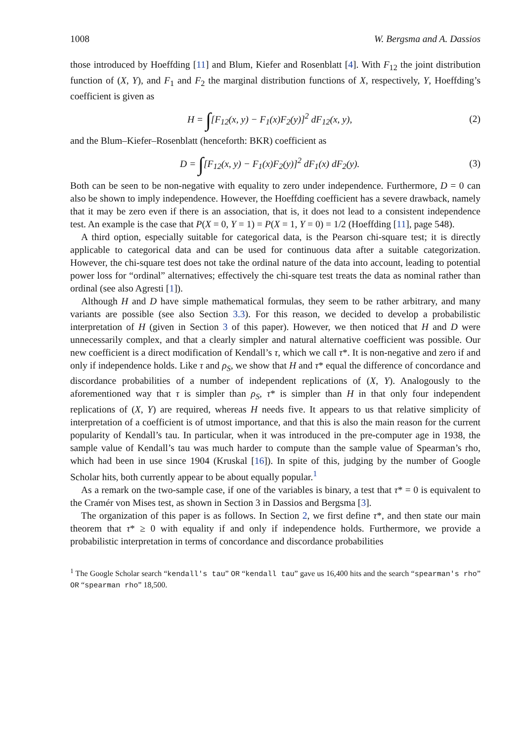1008 W. Bergsma and A. Dassios
those introduced by Hoeffding [11] and Blum, Kiefer and Rosenblatt [4]. With F<sub>12</sub> the joint distribution function of (X, Y), and F<sub>1</sub> and F<sub>2</sub> the marginal distribution functions of X, respectively, Y, Hoeffding’s coefficient is given as
H = ∫[F<sub>12</sub>(x, y) − F<sub>1</sub>(x)F<sub>2</sub>(y)]<sup>2</sup> dF<sub>12</sub>(x, y), (2)
and the Blum–Kiefer–Rosenblatt (henceforth: BKR) coefficient as
D = ∫[F<sub>12</sub>(x, y) − F<sub>1</sub>(x)F<sub>2</sub>(y)]<sup>2</sup> dF<sub>1</sub>(x) dF<sub>2</sub>(y). (3)
Both can be seen to be non-negative with equality to zero under independence. Furthermore, D = 0 can also be shown to imply independence. However, the Hoeffding coefficient has a severe drawback, namely that it may be zero even if there is an association, that is, it does not lead to a consistent independence test. An example is the case that P(X = 0, Y = 1) = P(X = 1, Y = 0) = 1/2 (Hoeffding [11], page 548).
A third option, especially suitable for categorical data, is the Pearson chi-square test; it is directly applicable to categorical data and can be used for continuous data after a suitable categorization. However, the chi-square test does not take the ordinal nature of the data into account, leading to potential power loss for “ordinal” alternatives; effectively the chi-square test treats the data as nominal rather than ordinal (see also Agresti [1]).
Although H and D have simple mathematical formulas, they seem to be rather arbitrary, and many variants are possible (see also Section 3.3). For this reason, we decided to develop a probabilistic interpretation of H (given in Section 3 of this paper). However, we then noticed that H and D were unnecessarily complex, and that a clearly simpler and natural alternative coefficient was possible. Our new coefficient is a direct modification of Kendall’s τ, which we call τ*. It is non-negative and zero if and only if independence holds. Like τ and ρ<sub>S</sub>, we show that H and τ* equal the difference of concordance and discordance probabilities of a number of independent replications of (X, Y). Analogously to the aforementioned way that τ is simpler than ρ<sub>S</sub>, τ* is simpler than H in that only four independent replications of (X, Y) are required, whereas H needs five. It appears to us that relative simplicity of interpretation of a coefficient is of utmost importance, and that this is also the main reason for the current popularity of Kendall’s tau. In particular, when it was introduced in the pre-computer age in 1938, the sample value of Kendall’s tau was much harder to compute than the sample value of Spearman’s rho, which had been in use since 1904 (Kruskal [16]). In spite of this, judging by the number of Google Scholar hits, both currently appear to be about equally popular.<sup>1</sup>
As a remark on the two-sample case, if one of the variables is binary, a test that τ* = 0 is equivalent to the Cramér von Mises test, as shown in Section 3 in Dassios and Bergsma [3].
The organization of this paper is as follows. In Section 2, we first define τ*, and then state our main theorem that τ* ≥ 0 with equality if and only if independence holds. Furthermore, we provide a probabilistic interpretation in terms of concordance and discordance probabilities
<sup>1</sup> The Google Scholar search “kendall's tau” OR “kendall tau” gave us 16,400 hits and the search “spearman's rho” OR “spearman rho” 18,500.